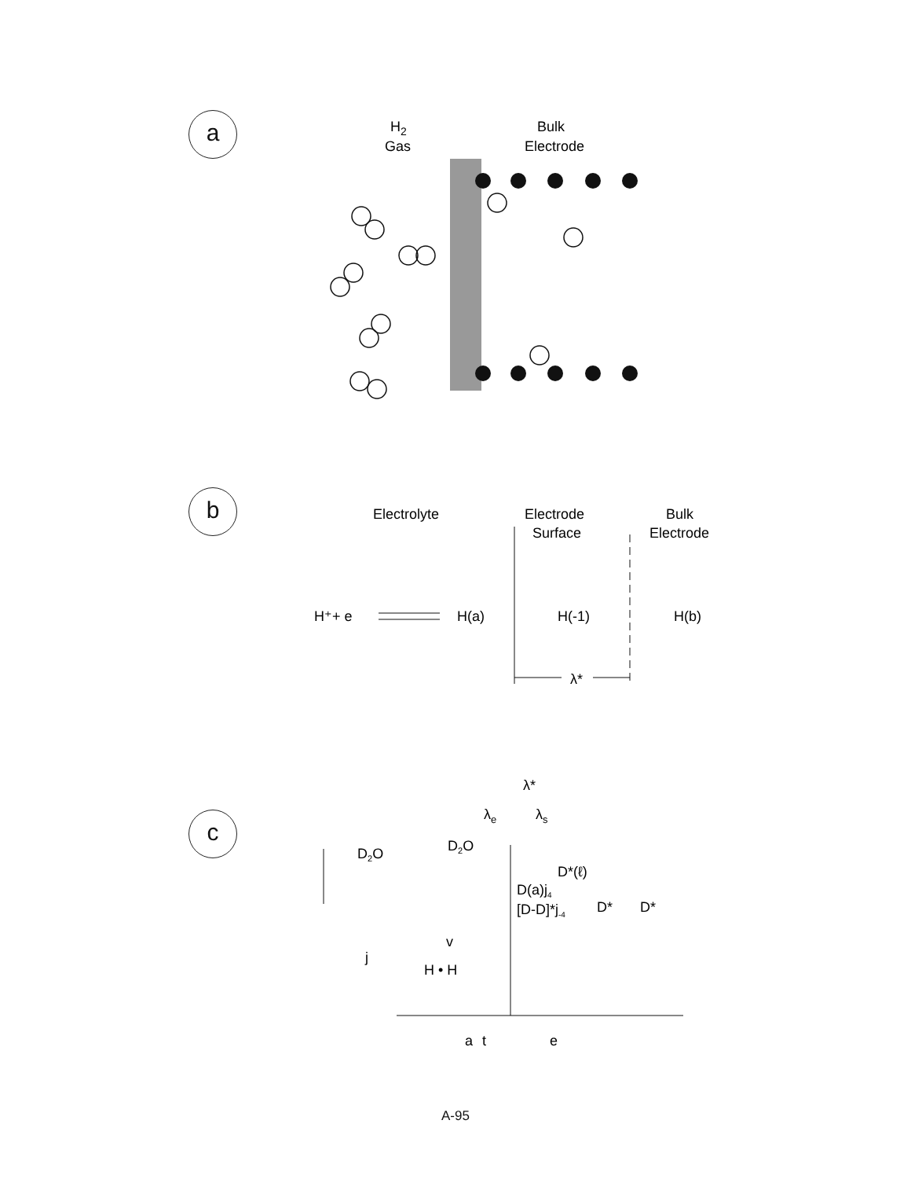a
H2
Gas
Bulk
Electrode
b
Electrolyte
Electrode
Surface
Bulk
Electrode
H⁺+ e
H(a)
H(-1)
H(b)
λ*
c
λ*
λe
λs
D2O
D2O
D*(ℓ)
D(a)j4
[D-D]*j-4
D*
D*
v
j
H • H
a
t
e
A-95